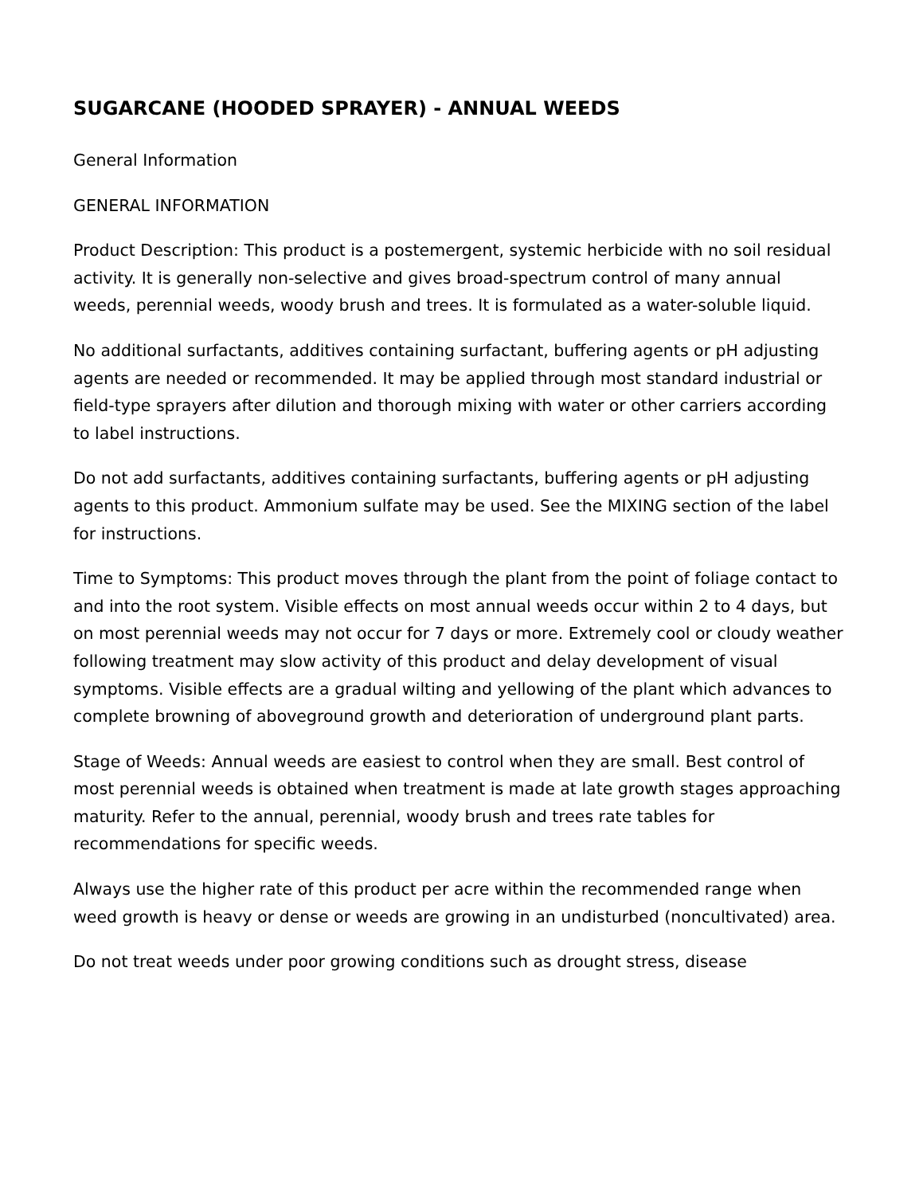SUGARCANE (HOODED SPRAYER) - ANNUAL WEEDS
General Information
GENERAL INFORMATION
Product Description: This product is a postemergent, systemic herbicide with no soil residual activity. It is generally non-selective and gives broad-spectrum control of many annual weeds, perennial weeds, woody brush and trees. It is formulated as a water-soluble liquid.
No additional surfactants, additives containing surfactant, buffering agents or pH adjusting agents are needed or recommended. It may be applied through most standard industrial or field-type sprayers after dilution and thorough mixing with water or other carriers according to label instructions.
Do not add surfactants, additives containing surfactants, buffering agents or pH adjusting agents to this product. Ammonium sulfate may be used. See the MIXING section of the label for instructions.
Time to Symptoms: This product moves through the plant from the point of foliage contact to and into the root system. Visible effects on most annual weeds occur within 2 to 4 days, but on most perennial weeds may not occur for 7 days or more. Extremely cool or cloudy weather following treatment may slow activity of this product and delay development of visual symptoms. Visible effects are a gradual wilting and yellowing of the plant which advances to complete browning of aboveground growth and deterioration of underground plant parts.
Stage of Weeds: Annual weeds are easiest to control when they are small. Best control of most perennial weeds is obtained when treatment is made at late growth stages approaching maturity. Refer to the annual, perennial, woody brush and trees rate tables for recommendations for specific weeds.
Always use the higher rate of this product per acre within the recommended range when weed growth is heavy or dense or weeds are growing in an undisturbed (noncultivated) area.
Do not treat weeds under poor growing conditions such as drought stress, disease